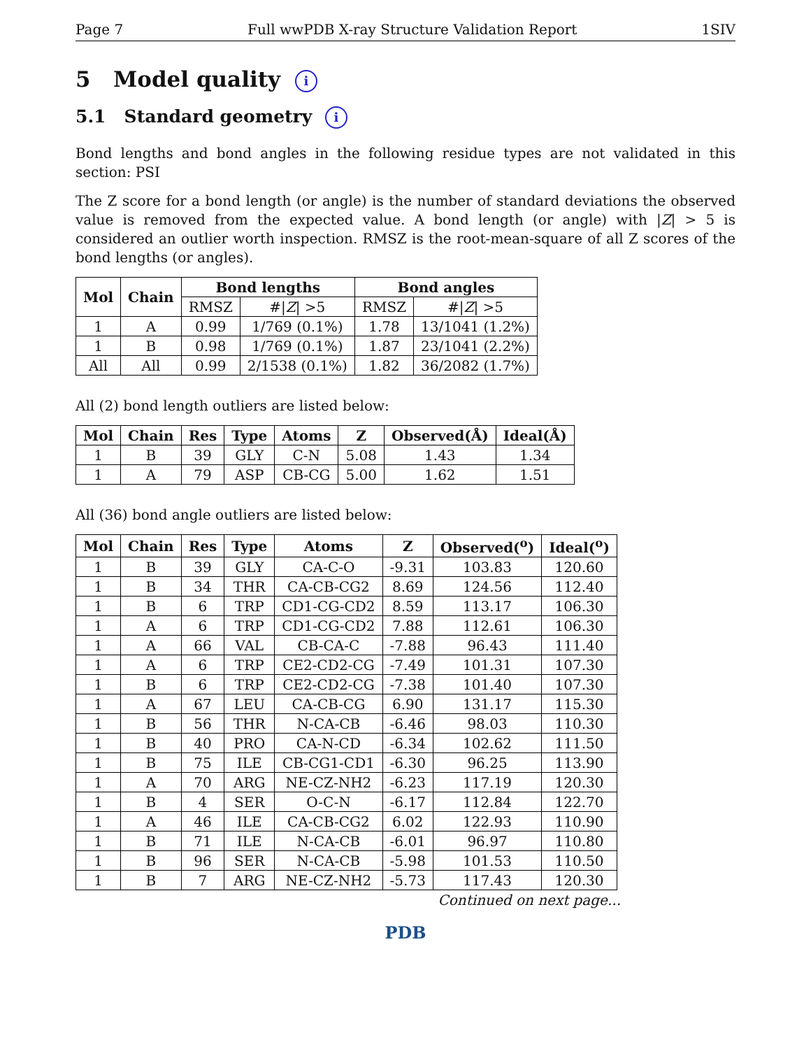Page 7 Full wwPDB X-ray Structure Validation Report 1SIV
5 Model quality i
5.1 Standard geometry i
Bond lengths and bond angles in the following residue types are not validated in this section: PSI
The Z score for a bond length (or angle) is the number of standard deviations the observed value is removed from the expected value. A bond length (or angle) with |Z| > 5 is considered an outlier worth inspection. RMSZ is the root-mean-square of all Z scores of the bond lengths (or angles).
| Mol | Chain | Bond lengths | | Bond angles | |
| --- | --- | --- | --- | --- | --- |
| | | RMSZ | #/ Z / >5 | RMSZ | #/ Z / >5 |
| 1 | A | 0.99 | 1/769 (0.1%) | 1.78 | 13/1041 (1.2%) |
| 1 | B | 0.98 | 1/769 (0.1%) | 1.87 | 23/1041 (2.2%) |
| All | All | 0.99 | 2/1538 (0.1%) | 1.82 | 36/2082 (1.7%) |
All (2) bond length outliers are listed below:
| Mol | Chain | Res | Type | Atoms | Z | Observed(Å) | Ideal(Å) |
| --- | --- | --- | --- | --- | --- | --- | --- |
| 1 | B | 39 | GLY | C-N | 5.08 | 1.43 | 1.34 |
| 1 | A | 79 | ASP | CB-CG | 5.00 | 1.62 | 1.51 |
All (36) bond angle outliers are listed below:
| Mol | Chain | Res | Type | Atoms | Z | Observed(<sup>o</sup>) | Ideal(<sup>o</sup>) |
| --- | --- | --- | --- | --- | --- | --- | --- |
| 1 | B | 39 | GLY | CA-C-O | -9.31 | 103.83 | 120.60 |
| 1 | B | 34 | THR | CA-CB-CG2 | 8.69 | 124.56 | 112.40 |
| 1 | B | 6 | TRP | CD1-CG-CD2 | 8.59 | 113.17 | 106.30 |
| 1 | A | 6 | TRP | CD1-CG-CD2 | 7.88 | 112.61 | 106.30 |
| 1 | A | 66 | VAL | CB-CA-C | -7.88 | 96.43 | 111.40 |
| 1 | A | 6 | TRP | CE2-CD2-CG | -7.49 | 101.31 | 107.30 |
| 1 | B | 6 | TRP | CE2-CD2-CG | -7.38 | 101.40 | 107.30 |
| 1 | A | 67 | LEU | CA-CB-CG | 6.90 | 131.17 | 115.30 |
| 1 | B | 56 | THR | N-CA-CB | -6.46 | 98.03 | 110.30 |
| 1 | B | 40 | PRO | CA-N-CD | -6.34 | 102.62 | 111.50 |
| 1 | B | 75 | ILE | CB-CG1-CD1 | -6.30 | 96.25 | 113.90 |
| 1 | A | 70 | ARG | NE-CZ-NH2 | -6.23 | 117.19 | 120.30 |
| 1 | B | 4 | SER | O-C-N | -6.17 | 112.84 | 122.70 |
| 1 | A | 46 | ILE | CA-CB-CG2 | 6.02 | 122.93 | 110.90 |
| 1 | B | 71 | ILE | N-CA-CB | -6.01 | 96.97 | 110.80 |
| 1 | B | 96 | SER | N-CA-CB | -5.98 | 101.53 | 110.50 |
| 1 | B | 7 | ARG | NE-CZ-NH2 | -5.73 | 117.43 | 120.30 |
Continued on next page...
PDB